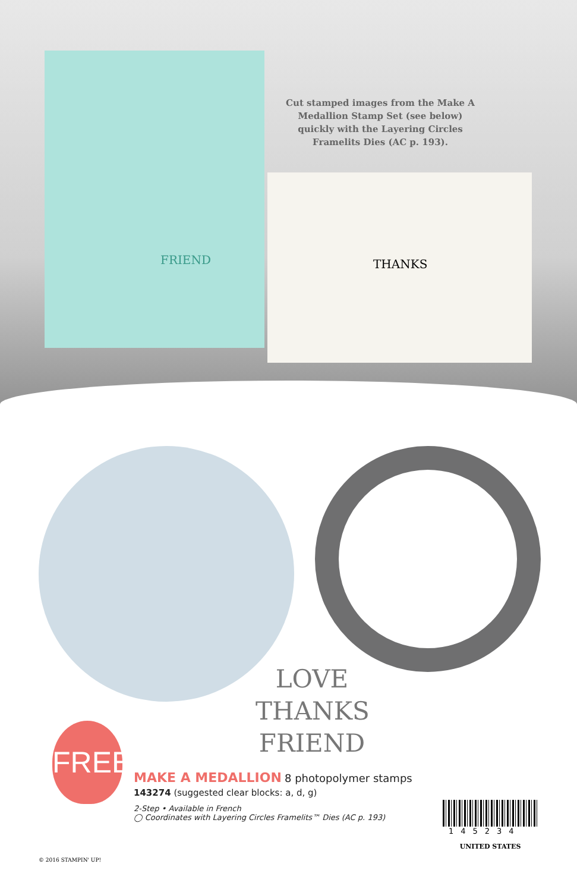FRIEND
THANKS
Cut stamped images from the Make A Medallion Stamp Set (see below) quickly with the Layering Circles Framelits Dies (AC p. 193).
LOVE
THANKS
FRIEND
FREE!
MAKE A MEDALLION
8 photopolymer stamps
143274 (suggested clear blocks: a, d, g)
2-Step • Available in French
◯ Coordinates with Layering Circles Framelits™ Dies (AC p. 193)
145234
UNITED STATES
© 2016 STAMPIN' UP!